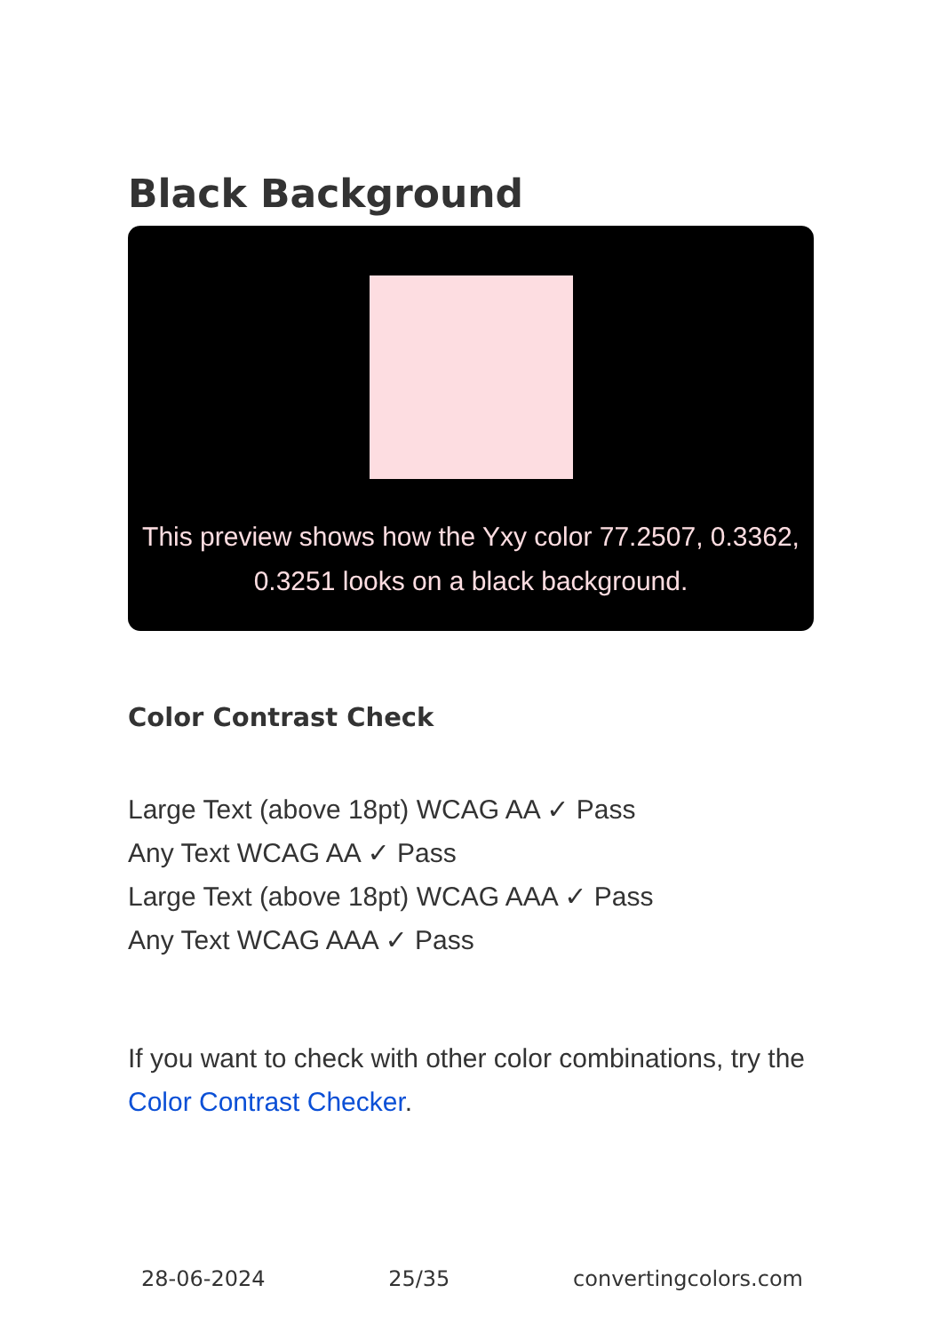Black Background
This preview shows how the Yxy color 77.2507, 0.3362, 0.3251 looks on a black background.
Color Contrast Check
Large Text (above 18pt) WCAG AA ✓ Pass
Any Text WCAG AA ✓ Pass
Large Text (above 18pt) WCAG AAA ✓ Pass
Any Text WCAG AAA ✓ Pass
If you want to check with other color combinations, try the Color Contrast Checker.
28-06-2024 25/35 convertingcolors.com